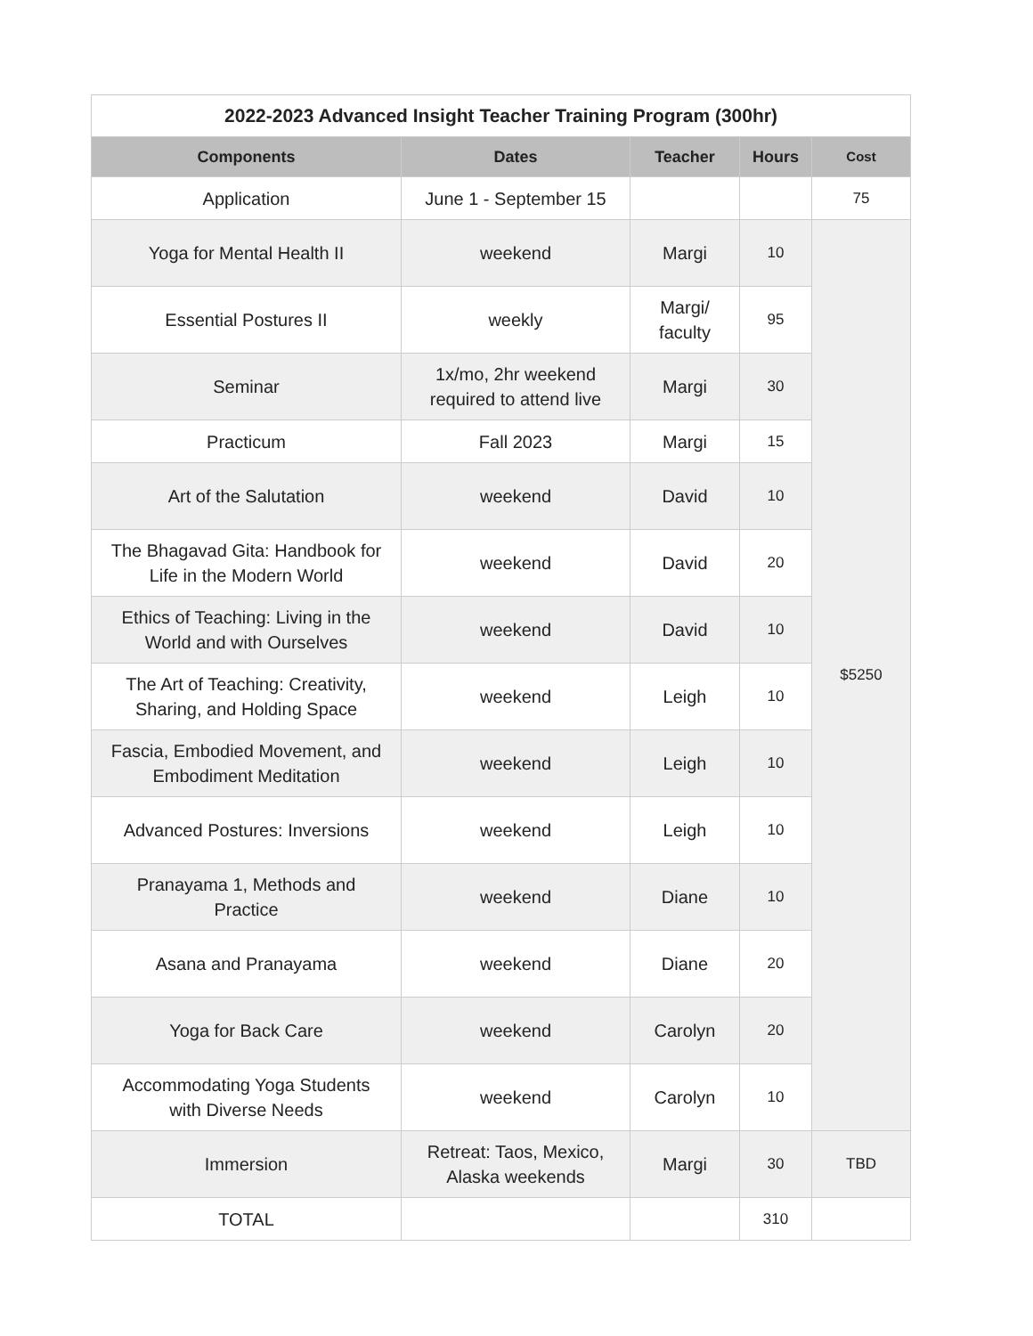2022-2023 Advanced Insight Teacher Training Program (300hr)
| Components | Dates | Teacher | Hours | Cost |
| --- | --- | --- | --- | --- |
| Application | June 1 - September 15 | | | 75 |
| Yoga for Mental Health II | weekend | Margi | 10 | $5250 |
| Essential Postures II | weekly | Margi/ faculty | 95 | |
| Seminar | 1x/mo, 2hr weekend required to attend live | Margi | 30 | |
| Practicum | Fall 2023 | Margi | 15 | |
| Art of the Salutation | weekend | David | 10 | |
| The Bhagavad Gita: Handbook for Life in the Modern World | weekend | David | 20 | |
| Ethics of Teaching: Living in the World and with Ourselves | weekend | David | 10 | |
| The Art of Teaching: Creativity, Sharing, and Holding Space | weekend | Leigh | 10 | |
| Fascia, Embodied Movement, and Embodiment Meditation | weekend | Leigh | 10 | |
| Advanced Postures: Inversions | weekend | Leigh | 10 | |
| Pranayama 1, Methods and Practice | weekend | Diane | 10 | |
| Asana and Pranayama | weekend | Diane | 20 | |
| Yoga for Back Care | weekend | Carolyn | 20 | |
| Accommodating Yoga Students with Diverse Needs | weekend | Carolyn | 10 | |
| Immersion | Retreat: Taos, Mexico, Alaska weekends | Margi | 30 | TBD |
| TOTAL | | | 310 | |